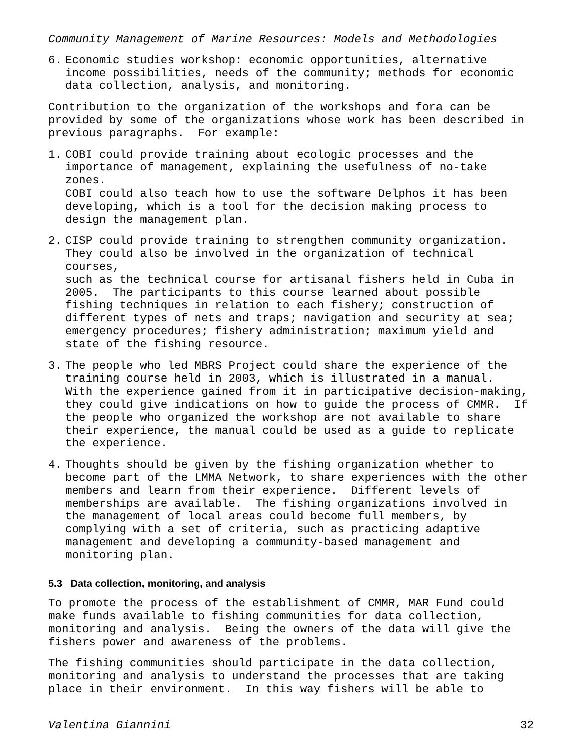Community Management of Marine Resources: Models and Methodologies
6. Economic studies workshop: economic opportunities, alternative income possibilities, needs of the community; methods for economic data collection, analysis, and monitoring.
Contribution to the organization of the workshops and fora can be provided by some of the organizations whose work has been described in previous paragraphs. For example:
1. COBI could provide training about ecologic processes and the importance of management, explaining the usefulness of no-take zones. COBI could also teach how to use the software Delphos it has been developing, which is a tool for the decision making process to design the management plan.
2. CISP could provide training to strengthen community organization. They could also be involved in the organization of technical courses, such as the technical course for artisanal fishers held in Cuba in 2005. The participants to this course learned about possible fishing techniques in relation to each fishery; construction of different types of nets and traps; navigation and security at sea; emergency procedures; fishery administration; maximum yield and state of the fishing resource.
3. The people who led MBRS Project could share the experience of the training course held in 2003, which is illustrated in a manual. With the experience gained from it in participative decision-making, they could give indications on how to guide the process of CMMR. If the people who organized the workshop are not available to share their experience, the manual could be used as a guide to replicate the experience.
4. Thoughts should be given by the fishing organization whether to become part of the LMMA Network, to share experiences with the other members and learn from their experience. Different levels of memberships are available. The fishing organizations involved in the management of local areas could become full members, by complying with a set of criteria, such as practicing adaptive management and developing a community-based management and monitoring plan.
5.3 Data collection, monitoring, and analysis
To promote the process of the establishment of CMMR, MAR Fund could make funds available to fishing communities for data collection, monitoring and analysis. Being the owners of the data will give the fishers power and awareness of the problems.
The fishing communities should participate in the data collection, monitoring and analysis to understand the processes that are taking place in their environment. In this way fishers will be able to
Valentina Giannini 32